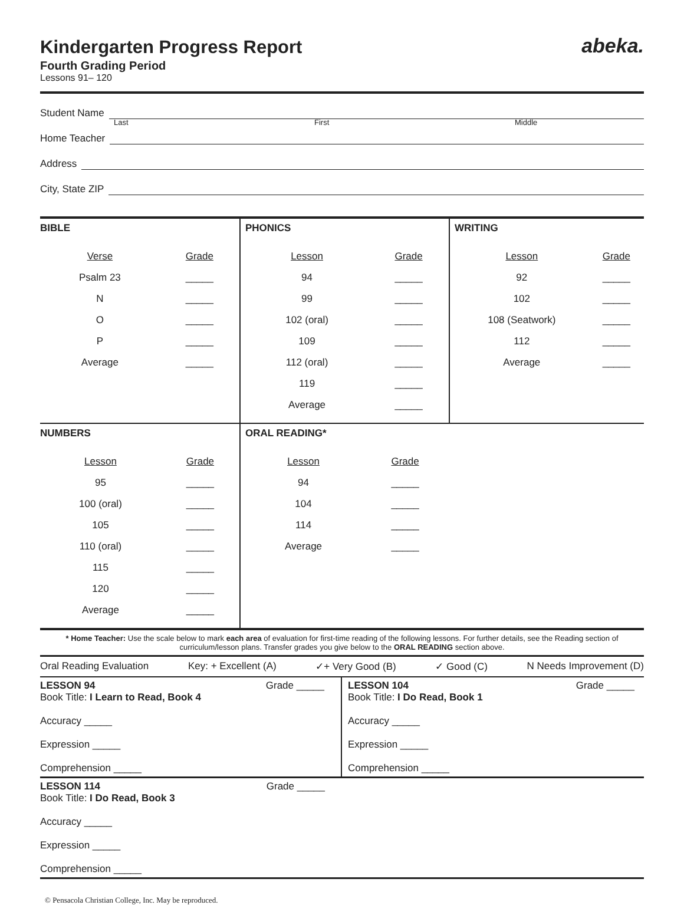abeka.
Kindergarten Progress Report
Fourth Grading Period
Lessons 91– 120
Student Name
Last First Middle
Home Teacher
Address
City, State ZIP
| BIBLE / Verse / Grade / / Psalm 23 / _____ / / N / _____ / / O / _____ / / P / _____ / / Average / _____ / | PHONICS / Lesson / Grade / / 94 / _____ / / 99 / _____ / / 102 (oral) / _____ / / 109 / _____ / / 112 (oral) / _____ / / 119 / _____ / / Average / _____ / | WRITING / Lesson / Grade / / 92 / _____ / / 102 / _____ / / 108 (Seatwork) / _____ / / 112 / _____ / / Average / _____ / |
| NUMBERS / Lesson / Grade / / 95 / _____ / / 100 (oral) / _____ / / 105 / _____ / / 110 (oral) / _____ / / 115 / _____ / / 120 / _____ / / Average / _____ / | ORAL READING* / Lesson / Grade / / 94 / _____ / / 104 / _____ / / 114 / _____ / / Average / _____ / | |
* Home Teacher: Use the scale below to mark each area of evaluation for first-time reading of the following lessons. For further details, see the Reading section of curriculum/lesson plans. Transfer grades you give below to the ORAL READING section above.
Oral Reading Evaluation Key: + Excellent (A) ✓+ Very Good (B) ✓ Good (C) N Needs Improvement (D)
| LESSON 94 Grade _____ Book Title: I Learn to Read, Book 4 Accuracy _____ Expression _____ Comprehension _____ | LESSON 104 Grade _____ Book Title: I Do Read, Book 1 Accuracy _____ Expression _____ Comprehension _____ |
| LESSON 114 Grade _____ Book Title: I Do Read, Book 3 Accuracy _____ Expression _____ Comprehension _____ | |
© Pensacola Christian College, Inc. May be reproduced.